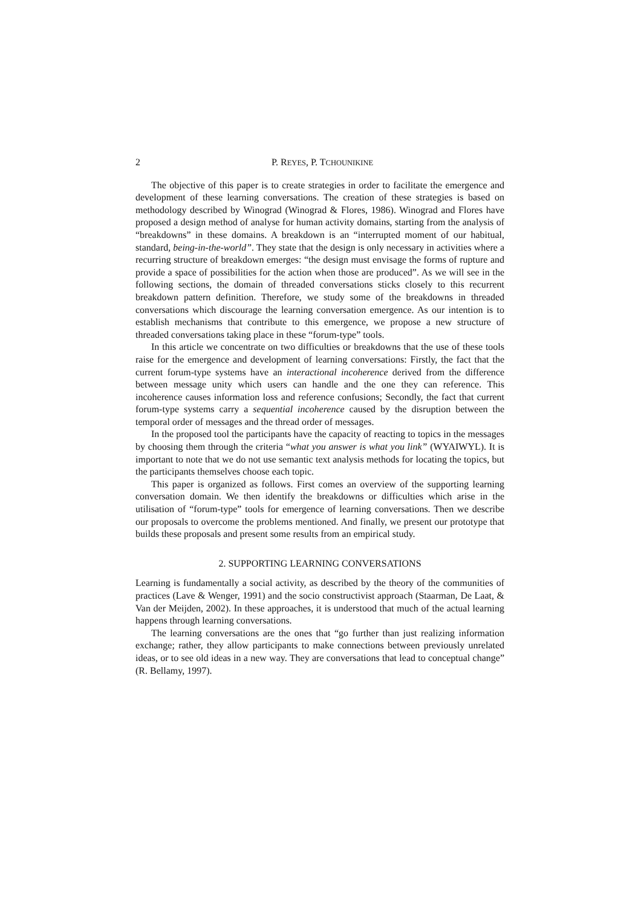2 P. REYES, P. TCHOUNIKINE
The objective of this paper is to create strategies in order to facilitate the emergence and development of these learning conversations. The creation of these strategies is based on methodology described by Winograd (Winograd & Flores, 1986). Winograd and Flores have proposed a design method of analyse for human activity domains, starting from the analysis of “breakdowns” in these domains. A breakdown is an “interrupted moment of our habitual, standard, being-in-the-world”. They state that the design is only necessary in activities where a recurring structure of breakdown emerges: “the design must envisage the forms of rupture and provide a space of possibilities for the action when those are produced”. As we will see in the following sections, the domain of threaded conversations sticks closely to this recurrent breakdown pattern definition. Therefore, we study some of the breakdowns in threaded conversations which discourage the learning conversation emergence. As our intention is to establish mechanisms that contribute to this emergence, we propose a new structure of threaded conversations taking place in these “forum-type” tools.
In this article we concentrate on two difficulties or breakdowns that the use of these tools raise for the emergence and development of learning conversations: Firstly, the fact that the current forum-type systems have an interactional incoherence derived from the difference between message unity which users can handle and the one they can reference. This incoherence causes information loss and reference confusions; Secondly, the fact that current forum-type systems carry a sequential incoherence caused by the disruption between the temporal order of messages and the thread order of messages.
In the proposed tool the participants have the capacity of reacting to topics in the messages by choosing them through the criteria “what you answer is what you link” (WYAIWYL). It is important to note that we do not use semantic text analysis methods for locating the topics, but the participants themselves choose each topic.
This paper is organized as follows. First comes an overview of the supporting learning conversation domain. We then identify the breakdowns or difficulties which arise in the utilisation of “forum-type” tools for emergence of learning conversations. Then we describe our proposals to overcome the problems mentioned. And finally, we present our prototype that builds these proposals and present some results from an empirical study.
2. SUPPORTING LEARNING CONVERSATIONS
Learning is fundamentally a social activity, as described by the theory of the communities of practices (Lave & Wenger, 1991) and the socio constructivist approach (Staarman, De Laat, & Van der Meijden, 2002). In these approaches, it is understood that much of the actual learning happens through learning conversations.
The learning conversations are the ones that “go further than just realizing information exchange; rather, they allow participants to make connections between previously unrelated ideas, or to see old ideas in a new way. They are conversations that lead to conceptual change” (R. Bellamy, 1997).